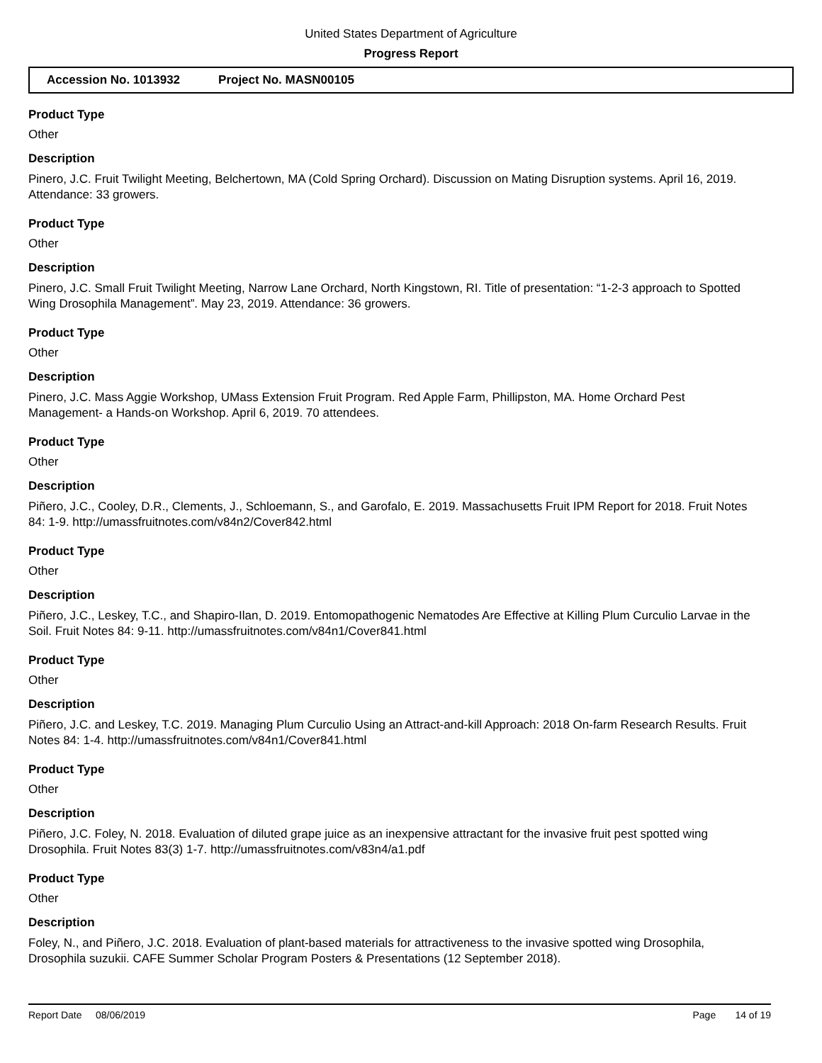United States Department of Agriculture
Progress Report
Accession No. 1013932 Project No. MASN00105
Product Type
Other
Description
Pinero, J.C. Fruit Twilight Meeting, Belchertown, MA (Cold Spring Orchard). Discussion on Mating Disruption systems. April 16, 2019. Attendance: 33 growers.
Product Type
Other
Description
Pinero, J.C. Small Fruit Twilight Meeting, Narrow Lane Orchard, North Kingstown, RI. Title of presentation: “1-2-3 approach to Spotted Wing Drosophila Management”. May 23, 2019. Attendance: 36 growers.
Product Type
Other
Description
Pinero, J.C. Mass Aggie Workshop, UMass Extension Fruit Program. Red Apple Farm, Phillipston, MA. Home Orchard Pest Management- a Hands-on Workshop. April 6, 2019. 70 attendees.
Product Type
Other
Description
Piñero, J.C., Cooley, D.R., Clements, J., Schloemann, S., and Garofalo, E. 2019. Massachusetts Fruit IPM Report for 2018. Fruit Notes 84: 1-9. http://umassfruitnotes.com/v84n2/Cover842.html
Product Type
Other
Description
Piñero, J.C., Leskey, T.C., and Shapiro-Ilan, D. 2019. Entomopathogenic Nematodes Are Effective at Killing Plum Curculio Larvae in the Soil. Fruit Notes 84: 9-11. http://umassfruitnotes.com/v84n1/Cover841.html
Product Type
Other
Description
Piñero, J.C. and Leskey, T.C. 2019. Managing Plum Curculio Using an Attract-and-kill Approach: 2018 On-farm Research Results. Fruit Notes 84: 1-4. http://umassfruitnotes.com/v84n1/Cover841.html
Product Type
Other
Description
Piñero, J.C. Foley, N. 2018. Evaluation of diluted grape juice as an inexpensive attractant for the invasive fruit pest spotted wing Drosophila. Fruit Notes 83(3) 1-7. http://umassfruitnotes.com/v83n4/a1.pdf
Product Type
Other
Description
Foley, N., and Piñero, J.C. 2018. Evaluation of plant-based materials for attractiveness to the invasive spotted wing Drosophila, Drosophila suzukii. CAFE Summer Scholar Program Posters & Presentations (12 September 2018).
Report Date 08/06/2019 Page 14 of 19